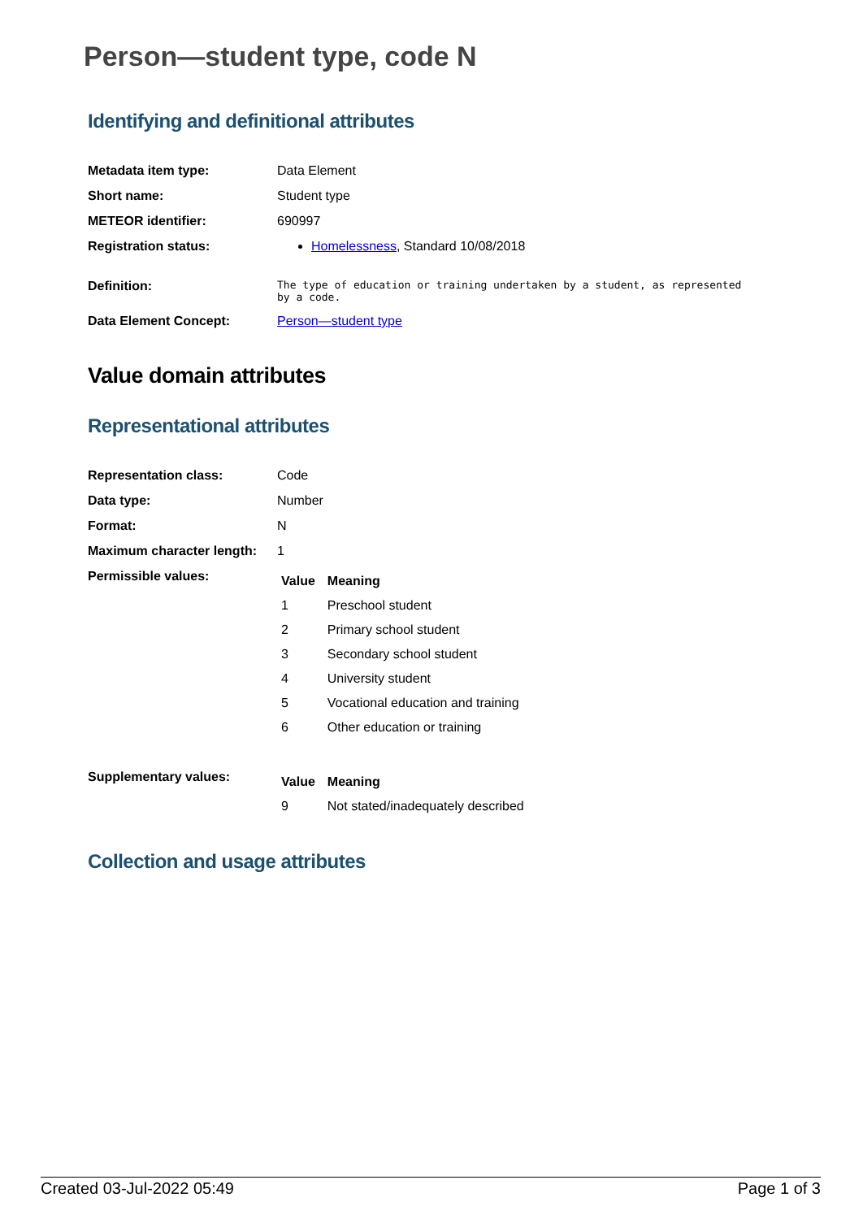Person—student type, code N
Identifying and definitional attributes
| Metadata item type: | Data Element |
| Short name: | Student type |
| METEOR identifier: | 690997 |
| Registration status: | Homelessness , Standard 10/08/2018 |
| Definition: | The type of education or training undertaken by a student, as represented by a code. |
| Data Element Concept: | Person—student type |
Value domain attributes
Representational attributes
| Representation class: | Code |
| Data type: | Number |
| Format: | N |
| Maximum character length: | 1 |
| Permissible values: | / Value / Meaning / / --- / --- / / 1 / Preschool student / / 2 / Primary school student / / 3 / Secondary school student / / 4 / University student / / 5 / Vocational education and training / / 6 / Other education or training / |
| Supplementary values: | / Value / Meaning / / --- / --- / / 9 / Not stated/inadequately described / |
Collection and usage attributes
Created 03-Jul-2022 05:49 Page 1 of 3